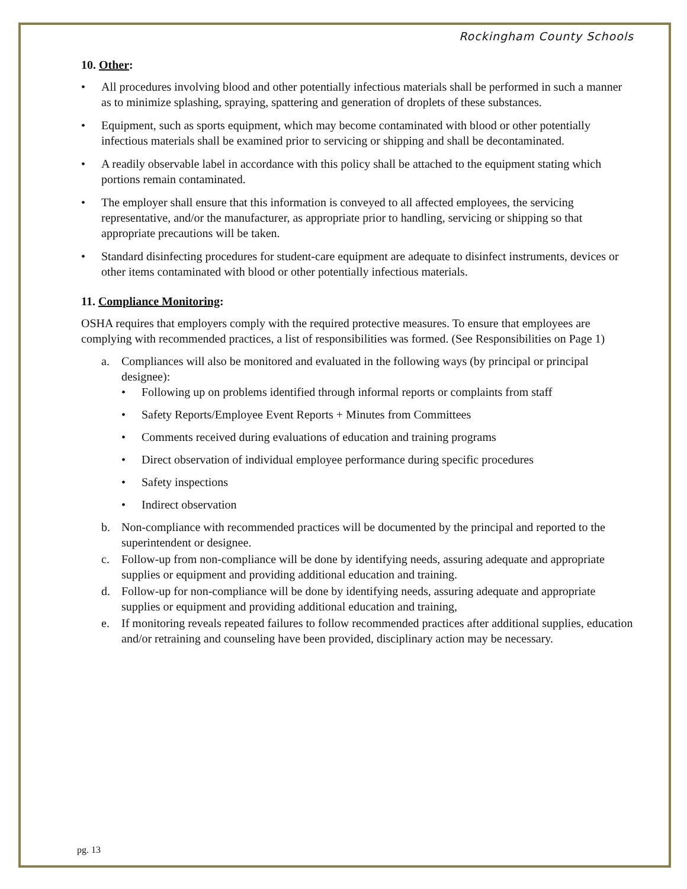Rockingham County Schools
10. Other:
• All procedures involving blood and other potentially infectious materials shall be performed in such a manner as to minimize splashing, spraying, spattering and generation of droplets of these substances.
• Equipment, such as sports equipment, which may become contaminated with blood or other potentially infectious materials shall be examined prior to servicing or shipping and shall be decontaminated.
• A readily observable label in accordance with this policy shall be attached to the equipment stating which portions remain contaminated.
• The employer shall ensure that this information is conveyed to all affected employees, the servicing representative, and/or the manufacturer, as appropriate prior to handling, servicing or shipping so that appropriate precautions will be taken.
• Standard disinfecting procedures for student-care equipment are adequate to disinfect instruments, devices or other items contaminated with blood or other potentially infectious materials.
11. Compliance Monitoring:
OSHA requires that employers comply with the required protective measures. To ensure that employees are complying with recommended practices, a list of responsibilities was formed. (See Responsibilities on Page 1)
a. Compliances will also be monitored and evaluated in the following ways (by principal or principal designee):
• Following up on problems identified through informal reports or complaints from staff
• Safety Reports/Employee Event Reports + Minutes from Committees
• Comments received during evaluations of education and training programs
• Direct observation of individual employee performance during specific procedures
• Safety inspections
• Indirect observation
b. Non-compliance with recommended practices will be documented by the principal and reported to the superintendent or designee.
c. Follow-up from non-compliance will be done by identifying needs, assuring adequate and appropriate supplies or equipment and providing additional education and training.
d. Follow-up for non-compliance will be done by identifying needs, assuring adequate and appropriate supplies or equipment and providing additional education and training,
e. If monitoring reveals repeated failures to follow recommended practices after additional supplies, education and/or retraining and counseling have been provided, disciplinary action may be necessary.
pg. 13